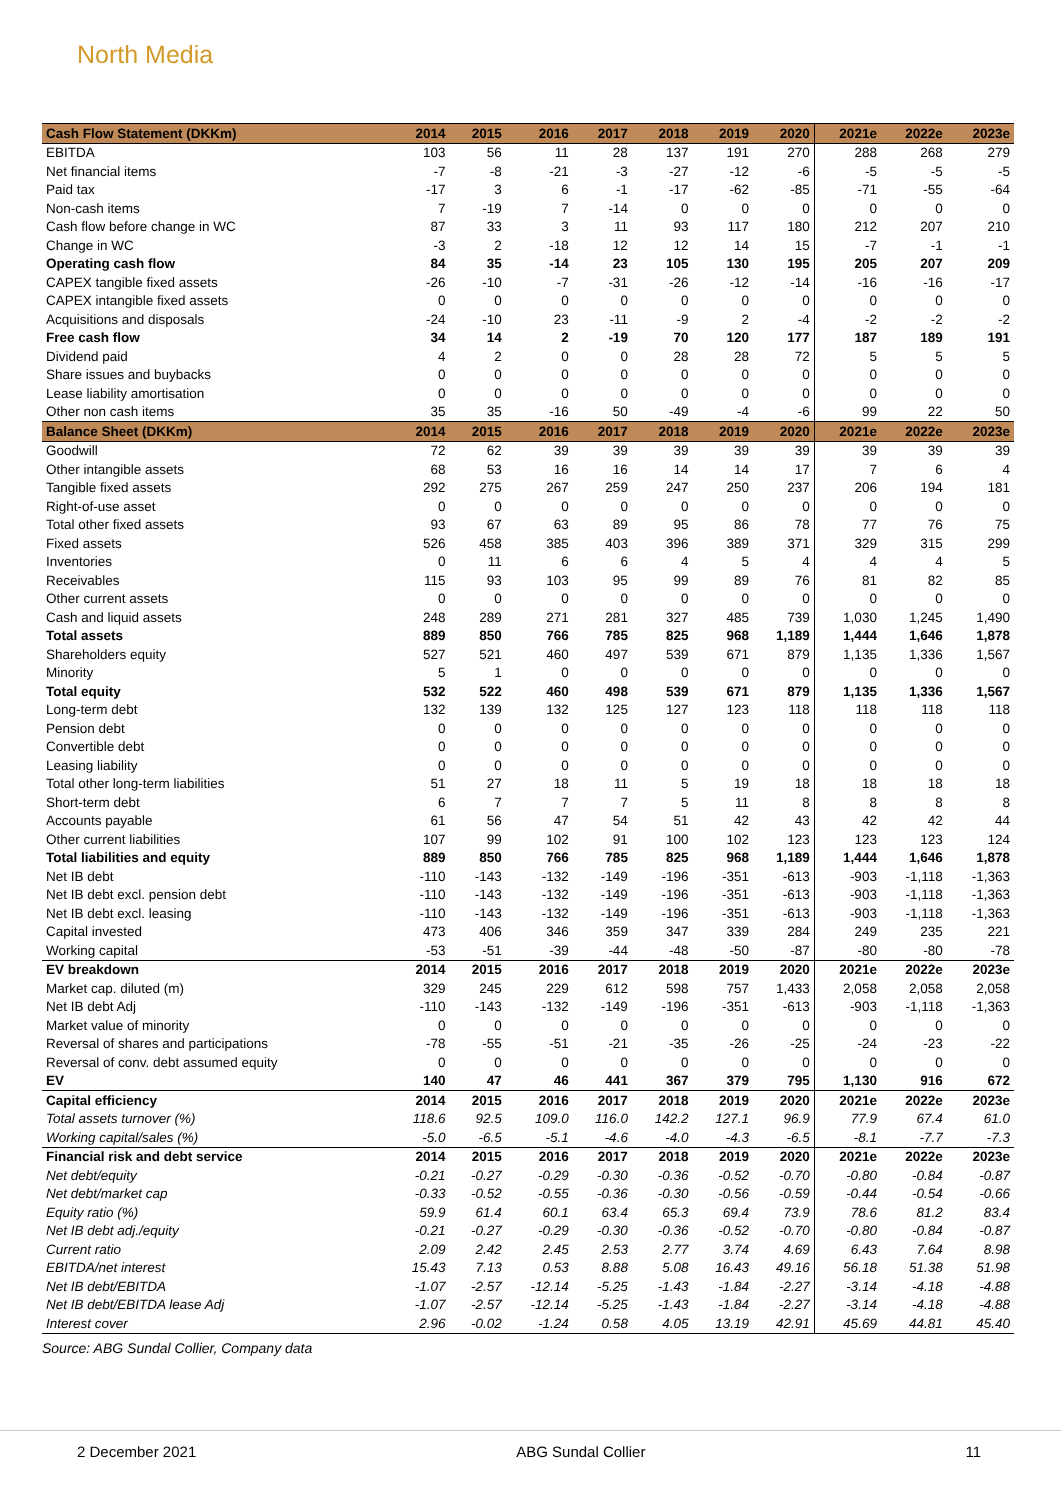North Media
| Cash Flow Statement (DKKm) | 2014 | 2015 | 2016 | 2017 | 2018 | 2019 | 2020 | 2021e | 2022e | 2023e |
| --- | --- | --- | --- | --- | --- | --- | --- | --- | --- | --- |
| EBITDA | 103 | 56 | 11 | 28 | 137 | 191 | 270 | 288 | 268 | 279 |
| Net financial items | -7 | -8 | -21 | -3 | -27 | -12 | -6 | -5 | -5 | -5 |
| Paid tax | -17 | 3 | 6 | -1 | -17 | -62 | -85 | -71 | -55 | -64 |
| Non-cash items | 7 | -19 | 7 | -14 | 0 | 0 | 0 | 0 | 0 | 0 |
| Cash flow before change in WC | 87 | 33 | 3 | 11 | 93 | 117 | 180 | 212 | 207 | 210 |
| Change in WC | -3 | 2 | -18 | 12 | 12 | 14 | 15 | -7 | -1 | -1 |
| Operating cash flow | 84 | 35 | -14 | 23 | 105 | 130 | 195 | 205 | 207 | 209 |
| CAPEX tangible fixed assets | -26 | -10 | -7 | -31 | -26 | -12 | -14 | -16 | -16 | -17 |
| CAPEX intangible fixed assets | 0 | 0 | 0 | 0 | 0 | 0 | 0 | 0 | 0 | 0 |
| Acquisitions and disposals | -24 | -10 | 23 | -11 | -9 | 2 | -4 | -2 | -2 | -2 |
| Free cash flow | 34 | 14 | 2 | -19 | 70 | 120 | 177 | 187 | 189 | 191 |
| Dividend paid | 4 | 2 | 0 | 0 | 28 | 28 | 72 | 5 | 5 | 5 |
| Share issues and buybacks | 0 | 0 | 0 | 0 | 0 | 0 | 0 | 0 | 0 | 0 |
| Lease liability amortisation | 0 | 0 | 0 | 0 | 0 | 0 | 0 | 0 | 0 | 0 |
| Other non cash items | 35 | 35 | -16 | 50 | -49 | -4 | -6 | 99 | 22 | 50 |
| Balance Sheet (DKKm) | 2014 | 2015 | 2016 | 2017 | 2018 | 2019 | 2020 | 2021e | 2022e | 2023e |
| Goodwill | 72 | 62 | 39 | 39 | 39 | 39 | 39 | 39 | 39 | 39 |
| Other intangible assets | 68 | 53 | 16 | 16 | 14 | 14 | 17 | 7 | 6 | 4 |
| Tangible fixed assets | 292 | 275 | 267 | 259 | 247 | 250 | 237 | 206 | 194 | 181 |
| Right-of-use asset | 0 | 0 | 0 | 0 | 0 | 0 | 0 | 0 | 0 | 0 |
| Total other fixed assets | 93 | 67 | 63 | 89 | 95 | 86 | 78 | 77 | 76 | 75 |
| Fixed assets | 526 | 458 | 385 | 403 | 396 | 389 | 371 | 329 | 315 | 299 |
| Inventories | 0 | 11 | 6 | 6 | 4 | 5 | 4 | 4 | 4 | 5 |
| Receivables | 115 | 93 | 103 | 95 | 99 | 89 | 76 | 81 | 82 | 85 |
| Other current assets | 0 | 0 | 0 | 0 | 0 | 0 | 0 | 0 | 0 | 0 |
| Cash and liquid assets | 248 | 289 | 271 | 281 | 327 | 485 | 739 | 1,030 | 1,245 | 1,490 |
| Total assets | 889 | 850 | 766 | 785 | 825 | 968 | 1,189 | 1,444 | 1,646 | 1,878 |
| Shareholders equity | 527 | 521 | 460 | 497 | 539 | 671 | 879 | 1,135 | 1,336 | 1,567 |
| Minority | 5 | 1 | 0 | 0 | 0 | 0 | 0 | 0 | 0 | 0 |
| Total equity | 532 | 522 | 460 | 498 | 539 | 671 | 879 | 1,135 | 1,336 | 1,567 |
| Long-term debt | 132 | 139 | 132 | 125 | 127 | 123 | 118 | 118 | 118 | 118 |
| Pension debt | 0 | 0 | 0 | 0 | 0 | 0 | 0 | 0 | 0 | 0 |
| Convertible debt | 0 | 0 | 0 | 0 | 0 | 0 | 0 | 0 | 0 | 0 |
| Leasing liability | 0 | 0 | 0 | 0 | 0 | 0 | 0 | 0 | 0 | 0 |
| Total other long-term liabilities | 51 | 27 | 18 | 11 | 5 | 19 | 18 | 18 | 18 | 18 |
| Short-term debt | 6 | 7 | 7 | 7 | 5 | 11 | 8 | 8 | 8 | 8 |
| Accounts payable | 61 | 56 | 47 | 54 | 51 | 42 | 43 | 42 | 42 | 44 |
| Other current liabilities | 107 | 99 | 102 | 91 | 100 | 102 | 123 | 123 | 123 | 124 |
| Total liabilities and equity | 889 | 850 | 766 | 785 | 825 | 968 | 1,189 | 1,444 | 1,646 | 1,878 |
| Net IB debt | -110 | -143 | -132 | -149 | -196 | -351 | -613 | -903 | -1,118 | -1,363 |
| Net IB debt excl. pension debt | -110 | -143 | -132 | -149 | -196 | -351 | -613 | -903 | -1,118 | -1,363 |
| Net IB debt excl. leasing | -110 | -143 | -132 | -149 | -196 | -351 | -613 | -903 | -1,118 | -1,363 |
| Capital invested | 473 | 406 | 346 | 359 | 347 | 339 | 284 | 249 | 235 | 221 |
| Working capital | -53 | -51 | -39 | -44 | -48 | -50 | -87 | -80 | -80 | -78 |
| EV breakdown | 2014 | 2015 | 2016 | 2017 | 2018 | 2019 | 2020 | 2021e | 2022e | 2023e |
| Market cap. diluted (m) | 329 | 245 | 229 | 612 | 598 | 757 | 1,433 | 2,058 | 2,058 | 2,058 |
| Net IB debt Adj | -110 | -143 | -132 | -149 | -196 | -351 | -613 | -903 | -1,118 | -1,363 |
| Market value of minority | 0 | 0 | 0 | 0 | 0 | 0 | 0 | 0 | 0 | 0 |
| Reversal of shares and participations | -78 | -55 | -51 | -21 | -35 | -26 | -25 | -24 | -23 | -22 |
| Reversal of conv. debt assumed equity | 0 | 0 | 0 | 0 | 0 | 0 | 0 | 0 | 0 | 0 |
| EV | 140 | 47 | 46 | 441 | 367 | 379 | 795 | 1,130 | 916 | 672 |
| Capital efficiency | 2014 | 2015 | 2016 | 2017 | 2018 | 2019 | 2020 | 2021e | 2022e | 2023e |
| Total assets turnover (%) | 118.6 | 92.5 | 109.0 | 116.0 | 142.2 | 127.1 | 96.9 | 77.9 | 67.4 | 61.0 |
| Working capital/sales (%) | -5.0 | -6.5 | -5.1 | -4.6 | -4.0 | -4.3 | -6.5 | -8.1 | -7.7 | -7.3 |
| Financial risk and debt service | 2014 | 2015 | 2016 | 2017 | 2018 | 2019 | 2020 | 2021e | 2022e | 2023e |
| Net debt/equity | -0.21 | -0.27 | -0.29 | -0.30 | -0.36 | -0.52 | -0.70 | -0.80 | -0.84 | -0.87 |
| Net debt/market cap | -0.33 | -0.52 | -0.55 | -0.36 | -0.30 | -0.56 | -0.59 | -0.44 | -0.54 | -0.66 |
| Equity ratio (%) | 59.9 | 61.4 | 60.1 | 63.4 | 65.3 | 69.4 | 73.9 | 78.6 | 81.2 | 83.4 |
| Net IB debt adj./equity | -0.21 | -0.27 | -0.29 | -0.30 | -0.36 | -0.52 | -0.70 | -0.80 | -0.84 | -0.87 |
| Current ratio | 2.09 | 2.42 | 2.45 | 2.53 | 2.77 | 3.74 | 4.69 | 6.43 | 7.64 | 8.98 |
| EBITDA/net interest | 15.43 | 7.13 | 0.53 | 8.88 | 5.08 | 16.43 | 49.16 | 56.18 | 51.38 | 51.98 |
| Net IB debt/EBITDA | -1.07 | -2.57 | -12.14 | -5.25 | -1.43 | -1.84 | -2.27 | -3.14 | -4.18 | -4.88 |
| Net IB debt/EBITDA lease Adj | -1.07 | -2.57 | -12.14 | -5.25 | -1.43 | -1.84 | -2.27 | -3.14 | -4.18 | -4.88 |
| Interest cover | 2.96 | -0.02 | -1.24 | 0.58 | 4.05 | 13.19 | 42.91 | 45.69 | 44.81 | 45.40 |
Source: ABG Sundal Collier, Company data
2 December 2021 ABG Sundal Collier 11